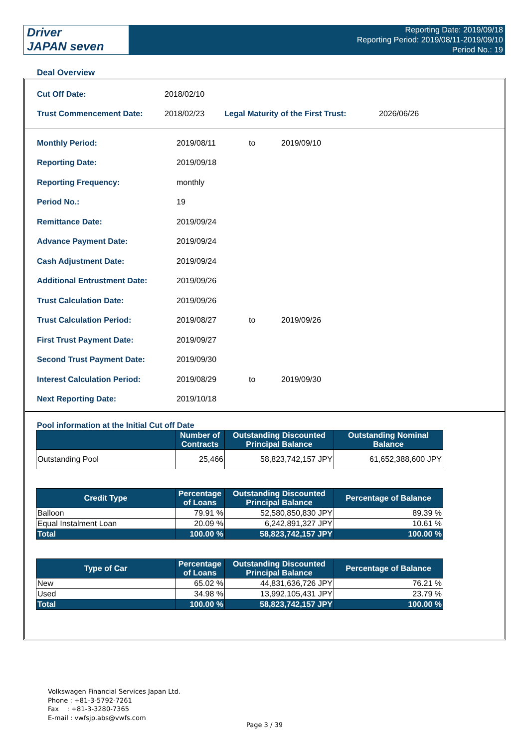Driver
JAPAN seven
Reporting Date: 2019/09/18
Reporting Period: 2019/08/11-2019/09/10
Period No.: 19
Deal Overview
| Cut Off Date: | 2018/02/10 | | |
| Trust Commencement Date: | 2018/02/23 | Legal Maturity of the First Trust: | 2026/06/26 |
| Monthly Period: | 2019/08/11 | to | 2019/09/10 |
| Reporting Date: | 2019/09/18 | | |
| Reporting Frequency: | monthly | | |
| Period No.: | 19 | | |
| Remittance Date: | 2019/09/24 | | |
| Advance Payment Date: | 2019/09/24 | | |
| Cash Adjustment Date: | 2019/09/24 | | |
| Additional Entrustment Date: | 2019/09/26 | | |
| Trust Calculation Date: | 2019/09/26 | | |
| Trust Calculation Period: | 2019/08/27 | to | 2019/09/26 |
| First Trust Payment Date: | 2019/09/27 | | |
| Second Trust Payment Date: | 2019/09/30 | | |
| Interest Calculation Period: | 2019/08/29 | to | 2019/09/30 |
| Next Reporting Date: | 2019/10/18 | | |
Pool information at the Initial Cut off Date
| | Number of Contracts | Outstanding Discounted Principal Balance | Outstanding Nominal Balance |
| --- | --- | --- | --- |
| Outstanding Pool | 25,466 | 58,823,742,157 JPY | 61,652,388,600 JPY |
| Credit Type | Percentage of Loans | Outstanding Discounted Principal Balance | Percentage of Balance |
| --- | --- | --- | --- |
| Balloon | 79.91 % | 52,580,850,830 JPY | 89.39 % |
| Equal Instalment Loan | 20.09 % | 6,242,891,327 JPY | 10.61 % |
| Total | 100.00 % | 58,823,742,157 JPY | 100.00 % |
| Type of Car | Percentage of Loans | Outstanding Discounted Principal Balance | Percentage of Balance |
| --- | --- | --- | --- |
| New | 65.02 % | 44,831,636,726 JPY | 76.21 % |
| Used | 34.98 % | 13,992,105,431 JPY | 23.79 % |
| Total | 100.00 % | 58,823,742,157 JPY | 100.00 % |
Volkswagen Financial Services Japan Ltd.
Phone : +81-3-5792-7261
Fax : +81-3-3280-7365
E-mail : vwfsjp.abs@vwfs.com
Page 3 / 39